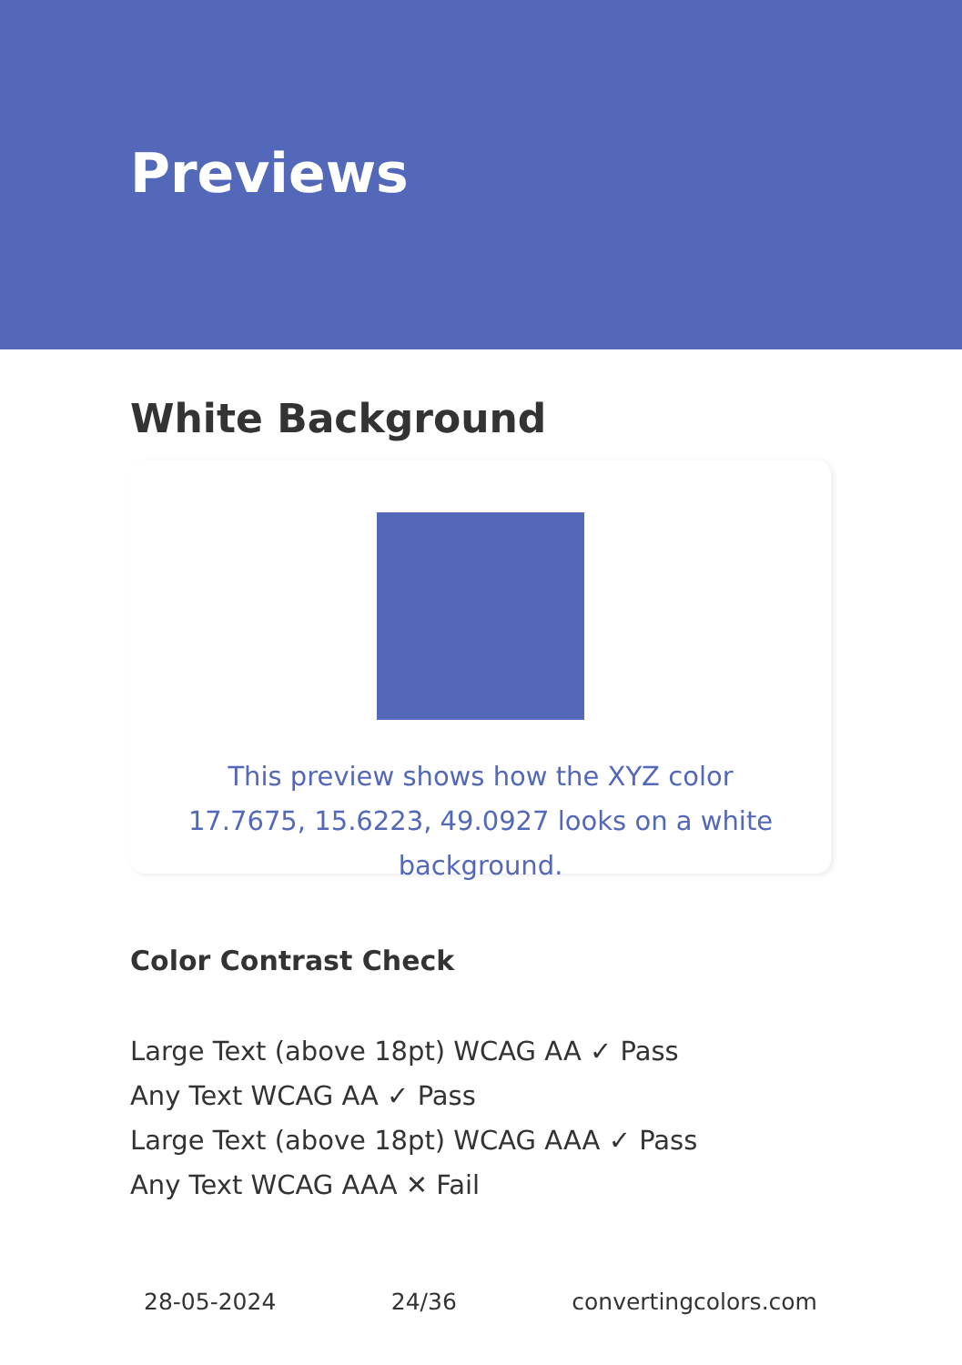Previews
White Background
This preview shows how the XYZ color 17.7675, 15.6223, 49.0927 looks on a white background.
Color Contrast Check
Large Text (above 18pt) WCAG AA ✓ Pass
Any Text WCAG AA ✓ Pass
Large Text (above 18pt) WCAG AAA ✓ Pass
Any Text WCAG AAA ✕ Fail
28-05-2024 24/36 convertingcolors.com